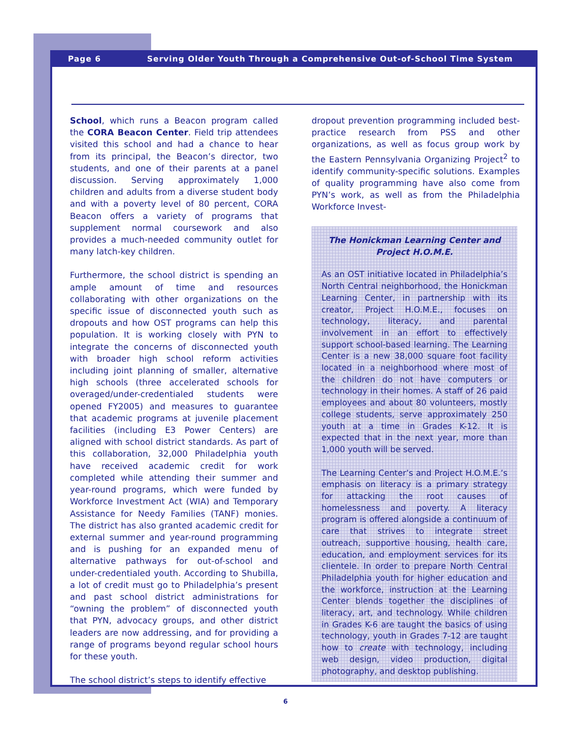Page 6 Serving Older Youth Through a Comprehensive Out-of-School Time System
School, which runs a Beacon program called the CORA Beacon Center. Field trip attendees visited this school and had a chance to hear from its principal, the Beacon’s director, two students, and one of their parents at a panel discussion. Serving approximately 1,000 children and adults from a diverse student body and with a poverty level of 80 percent, CORA Beacon offers a variety of programs that supplement normal coursework and also provides a much-needed community outlet for many latch-key children.
Furthermore, the school district is spending an ample amount of time and resources collaborating with other organizations on the specific issue of disconnected youth such as dropouts and how OST programs can help this population. It is working closely with PYN to integrate the concerns of disconnected youth with broader high school reform activities including joint planning of smaller, alternative high schools (three accelerated schools for overaged/under-credentialed students were opened FY2005) and measures to guarantee that academic programs at juvenile placement facilities (including E3 Power Centers) are aligned with school district standards. As part of this collaboration, 32,000 Philadelphia youth have received academic credit for work completed while attending their summer and year-round programs, which were funded by Workforce Investment Act (WIA) and Temporary Assistance for Needy Families (TANF) monies. The district has also granted academic credit for external summer and year-round programming and is pushing for an expanded menu of alternative pathways for out-of-school and under-credentialed youth. According to Shubilla, a lot of credit must go to Philadelphia’s present and past school district administrations for “owning the problem” of disconnected youth that PYN, advocacy groups, and other district leaders are now addressing, and for providing a range of programs beyond regular school hours for these youth.
The school district’s steps to identify effective
dropout prevention programming included best-practice research from PSS and other organizations, as well as focus group work by the Eastern Pennsylvania Organizing Project<sup>2</sup> to identify community-specific solutions. Examples of quality programming have also come from PYN’s work, as well as from the Philadelphia Workforce Invest-
The Honickman Learning Center and Project H.O.M.E.
As an OST initiative located in Philadelphia’s North Central neighborhood, the Honickman Learning Center, in partnership with its creator, Project H.O.M.E., focuses on technology, literacy, and parental involvement in an effort to effectively support school-based learning. The Learning Center is a new 38,000 square foot facility located in a neighborhood where most of the children do not have computers or technology in their homes. A staff of 26 paid employees and about 80 volunteers, mostly college students, serve approximately 250 youth at a time in Grades K-12. It is expected that in the next year, more than 1,000 youth will be served.
The Learning Center’s and Project H.O.M.E.’s emphasis on literacy is a primary strategy for attacking the root causes of homelessness and poverty. A literacy program is offered alongside a continuum of care that strives to integrate street outreach, supportive housing, health care, education, and employment services for its clientele. In order to prepare North Central Philadelphia youth for higher education and the workforce, instruction at the Learning Center blends together the disciplines of literacy, art, and technology. While children in Grades K-6 are taught the basics of using technology, youth in Grades 7-12 are taught how to create with technology, including web design, video production, digital photography, and desktop publishing.
6